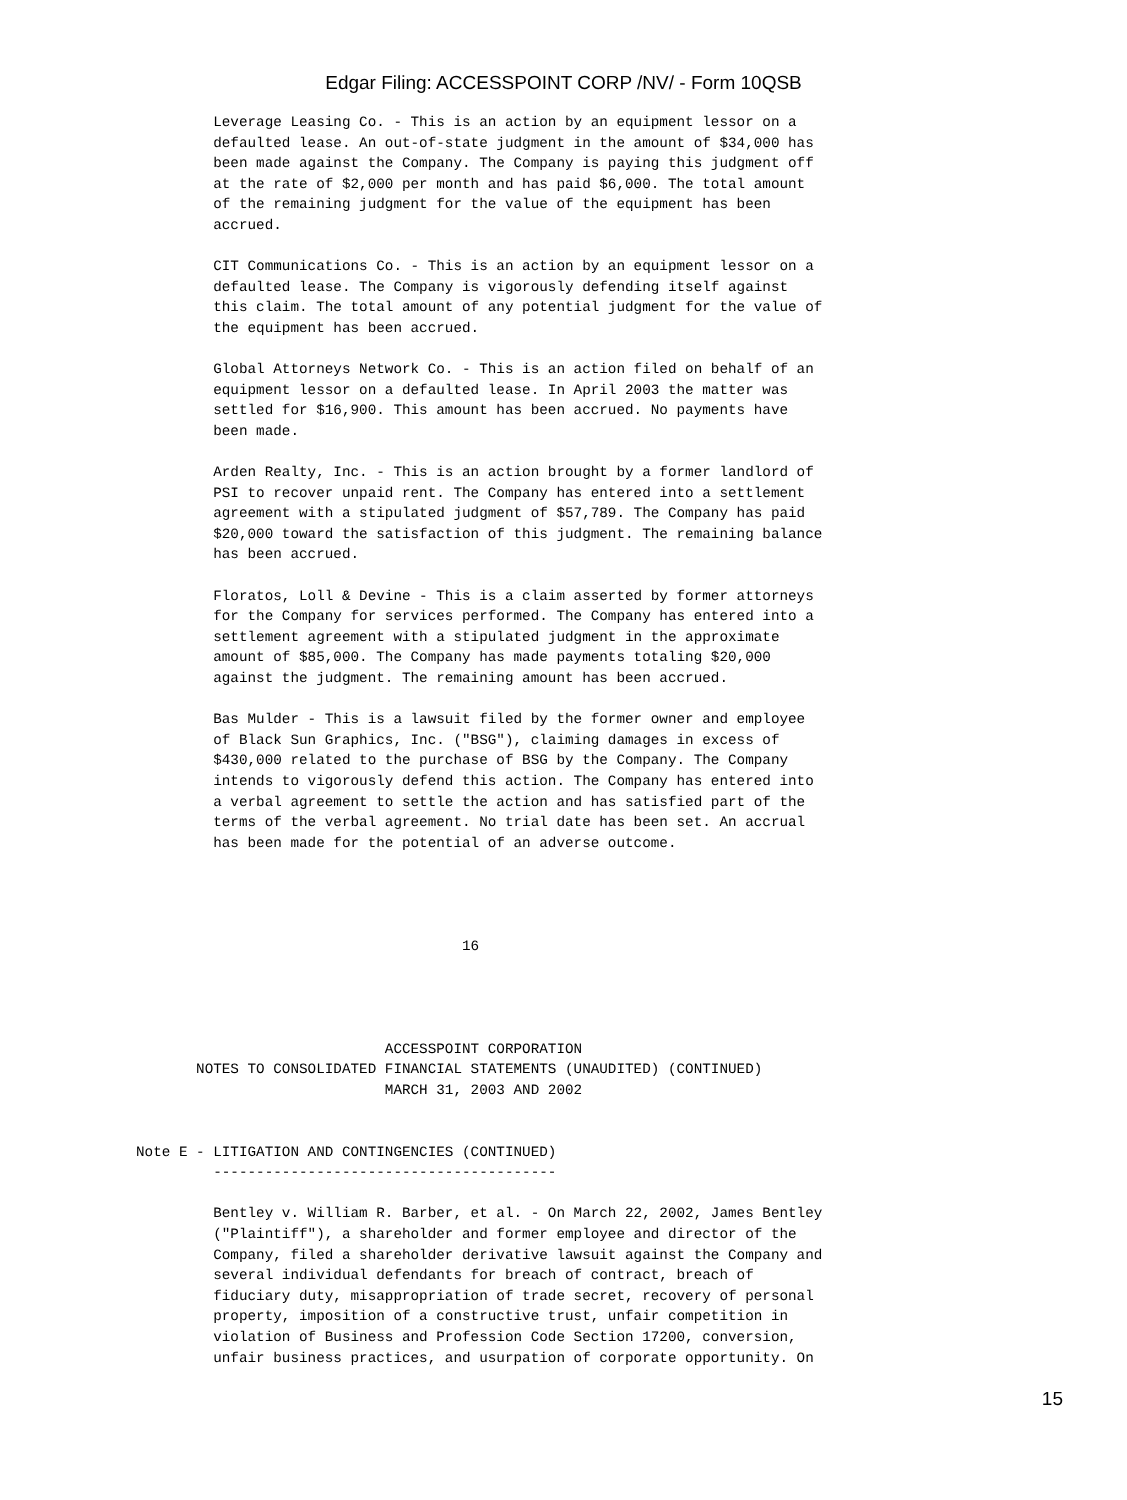Edgar Filing: ACCESSPOINT CORP /NV/ - Form 10QSB
         Leverage Leasing Co. - This is an action by an equipment lessor on a
         defaulted lease. An out-of-state judgment in the amount of $34,000 has
         been made against the Company. The Company is paying this judgment off
         at the rate of $2,000 per month and has paid $6,000. The total amount
         of the remaining judgment for the value of the equipment has been
         accrued.

         CIT Communications Co. - This is an action by an equipment lessor on a
         defaulted lease. The Company is vigorously defending itself against
         this claim. The total amount of any potential judgment for the value of
         the equipment has been accrued.

         Global Attorneys Network Co. - This is an action filed on behalf of an
         equipment lessor on a defaulted lease. In April 2003 the matter was
         settled for $16,900. This amount has been accrued. No payments have
         been made.

         Arden Realty, Inc. - This is an action brought by a former landlord of
         PSI to recover unpaid rent. The Company has entered into a settlement
         agreement with a stipulated judgment of $57,789. The Company has paid
         $20,000 toward the satisfaction of this judgment. The remaining balance
         has been accrued.

         Floratos, Loll & Devine - This is a claim asserted by former attorneys
         for the Company for services performed. The Company has entered into a
         settlement agreement with a stipulated judgment in the approximate
         amount of $85,000. The Company has made payments totaling $20,000
         against the judgment. The remaining amount has been accrued.

         Bas Mulder - This is a lawsuit filed by the former owner and employee
         of Black Sun Graphics, Inc. ("BSG"), claiming damages in excess of
         $430,000 related to the purchase of BSG by the Company. The Company
         intends to vigorously defend this action. The Company has entered into
         a verbal agreement to settle the action and has satisfied part of the
         terms of the verbal agreement. No trial date has been set. An accrual
         has been made for the potential of an adverse outcome.




                                      16




                             ACCESSPOINT CORPORATION
       NOTES TO CONSOLIDATED FINANCIAL STATEMENTS (UNAUDITED) (CONTINUED)
                             MARCH 31, 2003 AND 2002


Note E - LITIGATION AND CONTINGENCIES (CONTINUED)
         ----------------------------------------

         Bentley v. William R. Barber, et al. - On March 22, 2002, James Bentley
         ("Plaintiff"), a shareholder and former employee and director of the
         Company, filed a shareholder derivative lawsuit against the Company and
         several individual defendants for breach of contract, breach of
         fiduciary duty, misappropriation of trade secret, recovery of personal
         property, imposition of a constructive trust, unfair competition in
         violation of Business and Profession Code Section 17200, conversion,
         unfair business practices, and usurpation of corporate opportunity. On
15